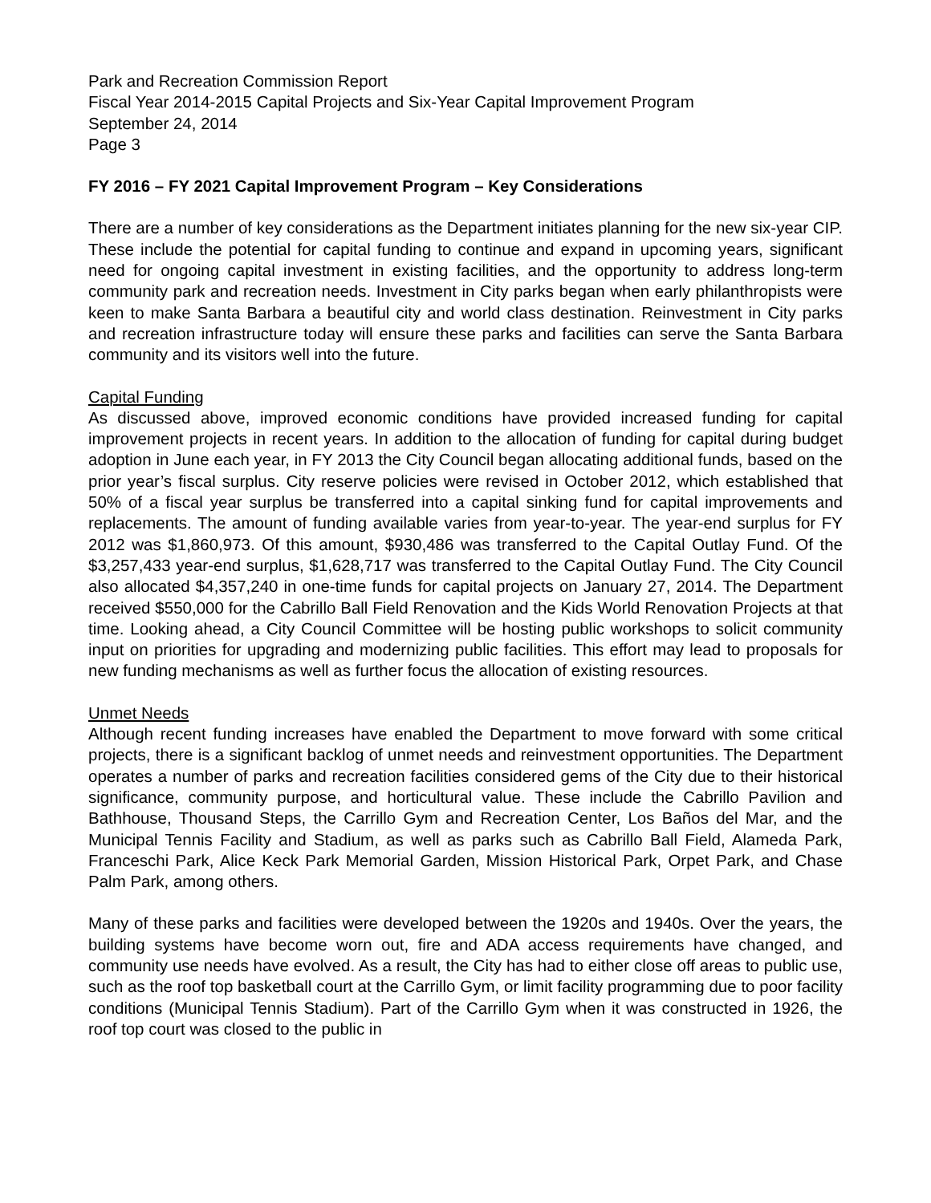Park and Recreation Commission Report
Fiscal Year 2014-2015 Capital Projects and Six-Year Capital Improvement Program
September 24, 2014
Page 3
FY 2016 – FY 2021 Capital Improvement Program – Key Considerations
There are a number of key considerations as the Department initiates planning for the new six-year CIP. These include the potential for capital funding to continue and expand in upcoming years, significant need for ongoing capital investment in existing facilities, and the opportunity to address long-term community park and recreation needs. Investment in City parks began when early philanthropists were keen to make Santa Barbara a beautiful city and world class destination. Reinvestment in City parks and recreation infrastructure today will ensure these parks and facilities can serve the Santa Barbara community and its visitors well into the future.
Capital Funding
As discussed above, improved economic conditions have provided increased funding for capital improvement projects in recent years. In addition to the allocation of funding for capital during budget adoption in June each year, in FY 2013 the City Council began allocating additional funds, based on the prior year’s fiscal surplus. City reserve policies were revised in October 2012, which established that 50% of a fiscal year surplus be transferred into a capital sinking fund for capital improvements and replacements. The amount of funding available varies from year-to-year. The year-end surplus for FY 2012 was $1,860,973. Of this amount, $930,486 was transferred to the Capital Outlay Fund. Of the $3,257,433 year-end surplus, $1,628,717 was transferred to the Capital Outlay Fund. The City Council also allocated $4,357,240 in one-time funds for capital projects on January 27, 2014. The Department received $550,000 for the Cabrillo Ball Field Renovation and the Kids World Renovation Projects at that time. Looking ahead, a City Council Committee will be hosting public workshops to solicit community input on priorities for upgrading and modernizing public facilities. This effort may lead to proposals for new funding mechanisms as well as further focus the allocation of existing resources.
Unmet Needs
Although recent funding increases have enabled the Department to move forward with some critical projects, there is a significant backlog of unmet needs and reinvestment opportunities. The Department operates a number of parks and recreation facilities considered gems of the City due to their historical significance, community purpose, and horticultural value. These include the Cabrillo Pavilion and Bathhouse, Thousand Steps, the Carrillo Gym and Recreation Center, Los Baños del Mar, and the Municipal Tennis Facility and Stadium, as well as parks such as Cabrillo Ball Field, Alameda Park, Franceschi Park, Alice Keck Park Memorial Garden, Mission Historical Park, Orpet Park, and Chase Palm Park, among others.
Many of these parks and facilities were developed between the 1920s and 1940s. Over the years, the building systems have become worn out, fire and ADA access requirements have changed, and community use needs have evolved. As a result, the City has had to either close off areas to public use, such as the roof top basketball court at the Carrillo Gym, or limit facility programming due to poor facility conditions (Municipal Tennis Stadium). Part of the Carrillo Gym when it was constructed in 1926, the roof top court was closed to the public in